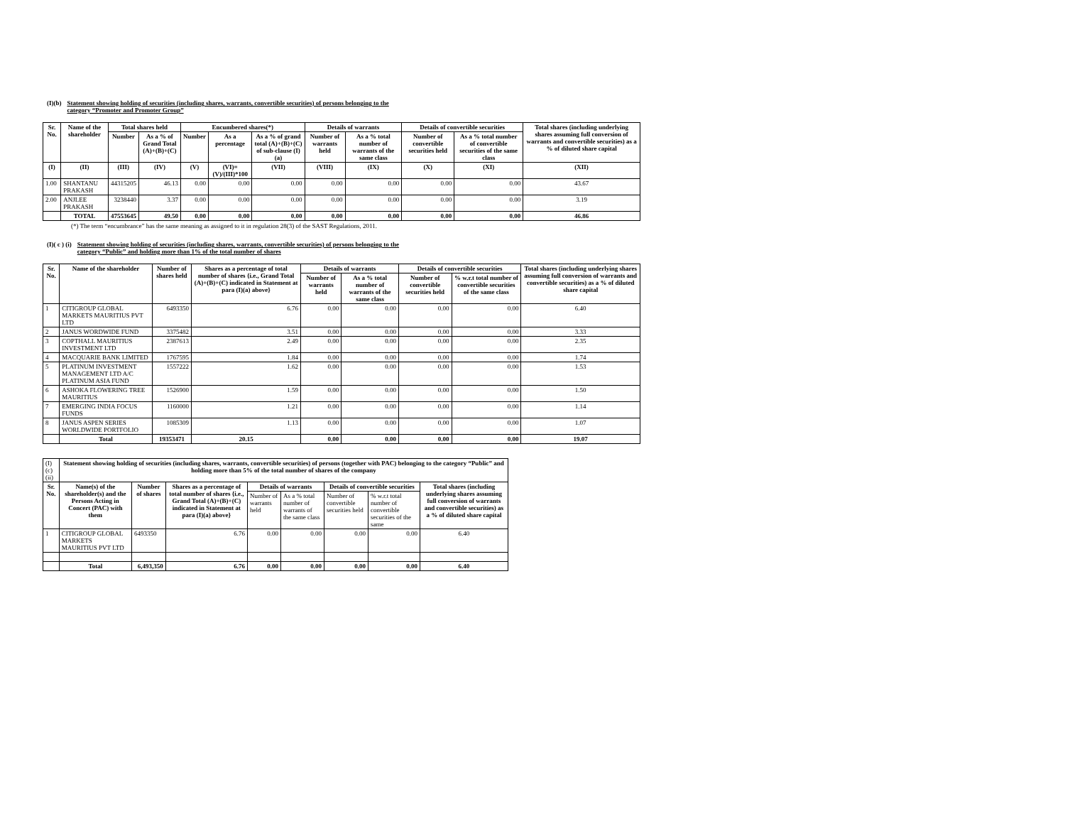(I)(b) Statement showing holding of securities (including shares, warrants, convertible securities) of persons belonging to the
category “Promoter and Promoter Group”
| Sr. No. | Name of the shareholder | Total shares held | | Encumbered shares(*) | | | Details of warrants | | Details of convertible securities | | Total shares (including underlying shares assuming full conversion of warrants and convertible securities) as a % of diluted share capital |
| --- | --- | --- | --- | --- | --- | --- | --- | --- | --- | --- | --- |
| | | Number | As a % of Grand Total (A)+(B)+(C) | Number | As a percentage | As a % of grand total (A)+(B)+(C) of sub-clause (I)(a) | Number of warrants held | As a % total number of warrants of the same class | Number of convertible securities held | As a % total number of convertible securities of the same class | |
| (I) | (II) | (III) | (IV) | (V) | (VI)=(V)/(III)*100 | (VII) | (VIII) | (IX) | (X) | (XI) | (XII) |
| 1.00 | SHANTANU PRAKASH | 44315205 | 46.13 | 0.00 | 0.00 | 0.00 | 0.00 | 0.00 | 0.00 | 0.00 | 43.67 |
| 2.00 | ANJLEE PRAKASH | 3238440 | 3.37 | 0.00 | 0.00 | 0.00 | 0.00 | 0.00 | 0.00 | 0.00 | 3.19 |
| | TOTAL | 47553645 | 49.50 | 0.00 | 0.00 | 0.00 | 0.00 | 0.00 | 0.00 | 0.00 | 46.86 |
(*) The term “encumbrance” has the same meaning as assigned to it in regulation 28(3) of the SAST Regulations, 2011.
(I)( c ) (i) Statement showing holding of securities (including shares, warrants, convertible securities) of persons belonging to the
category “Public” and holding more than 1% of the total number of shares
| Sr. No. | Name of the shareholder | Number of shares held | Shares as a percentage of total number of shares {i.e., Grand Total (A)+(B)+(C) indicated in Statement at para (I)(a) above} | Details of warrants | | Details of convertible securities | | Total shares (including underlying shares assuming full conversion of warrants and convertible securities) as a % of diluted share capital |
| --- | --- | --- | --- | --- | --- | --- | --- | --- |
| | | | | Number of warrants held | As a % total number of warrants of the same class | Number of convertible securities held | % w.r.t total number of convertible securities of the same class | |
| 1 | CITIGROUP GLOBAL MARKETS MAURITIUS PVT LTD | 6493350 | 6.76 | 0.00 | 0.00 | 0.00 | 0.00 | 6.40 |
| 2 | JANUS WORDWIDE FUND | 3375482 | 3.51 | 0.00 | 0.00 | 0.00 | 0.00 | 3.33 |
| 3 | COPTHALL MAURITIUS INVESTMENT LTD | 2387613 | 2.49 | 0.00 | 0.00 | 0.00 | 0.00 | 2.35 |
| 4 | MACQUARIE BANK LIMITED | 1767595 | 1.84 | 0.00 | 0.00 | 0.00 | 0.00 | 1.74 |
| 5 | PLATINUM INVESTMENT MANAGEMENT LTD A/C PLATINUM ASIA FUND | 1557222 | 1.62 | 0.00 | 0.00 | 0.00 | 0.00 | 1.53 |
| 6 | ASHOKA FLOWERING TREE MAURITIUS | 1526900 | 1.59 | 0.00 | 0.00 | 0.00 | 0.00 | 1.50 |
| 7 | EMERGING INDIA FOCUS FUNDS | 1160000 | 1.21 | 0.00 | 0.00 | 0.00 | 0.00 | 1.14 |
| 8 | JANUS ASPEN SERIES WORLDWIDE PORTFOLIO | 1085309 | 1.13 | 0.00 | 0.00 | 0.00 | 0.00 | 1.07 |
| | Total | 19353471 | 20.15 | 0.00 | 0.00 | 0.00 | 0.00 | 19.07 |
| (I)(c)(ii) | Statement showing holding of securities (including shares, warrants, convertible securities) of persons (together with PAC) belonging to the category “Public” and holding more than 5% of the total number of shares of the company | | | | | | | |
| Sr. No. | Name(s) of the shareholder(s) and the Persons Acting in Concert (PAC) with them | Number of shares | Shares as a percentage of total number of shares {i.e., Grand Total (A)+(B)+(C) indicated in Statement at para (I)(a) above} | Details of warrants | | Details of convertible securities | | Total shares (including underlying shares assuming full conversion of warrants and convertible securities) as a % of diluted share capital |
| | | | | Number of warrants held | As a % total number of warrants of the same class | Number of convertible securities held | % w.r.t total number of convertible securities of the same | |
| 1 | CITIGROUP GLOBAL MARKETS MAURITIUS PVT LTD | 6493350 | 6.76 | 0.00 | 0.00 | 0.00 | 0.00 | 6.40 |
| | Total | 6,493,350 | 6.76 | 0.00 | 0.00 | 0.00 | 0.00 | 6.40 |